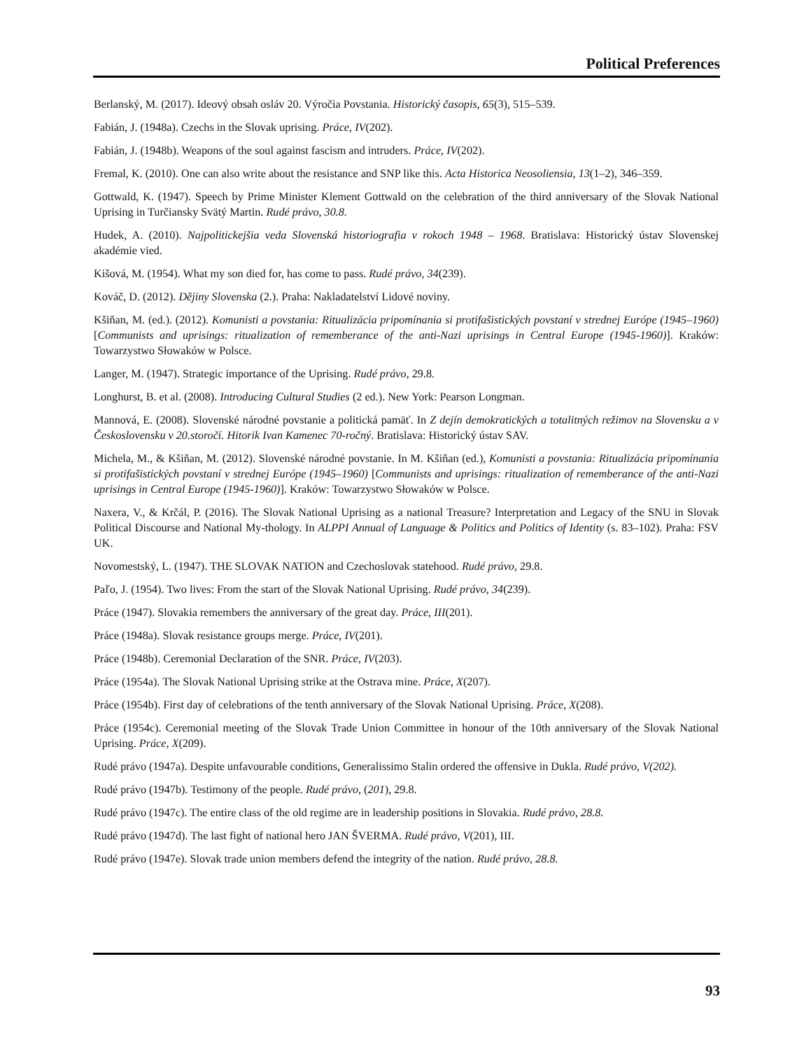Political Preferences
Berlanský, M. (2017). Ideový obsah osláv 20. Výročia Povstania. Historický časopis, 65(3), 515–539.
Fabián, J. (1948a). Czechs in the Slovak uprising. Práce, IV(202).
Fabián, J. (1948b). Weapons of the soul against fascism and intruders. Práce, IV(202).
Fremal, K. (2010). One can also write about the resistance and SNP like this. Acta Historica Neosoliensia, 13(1–2), 346–359.
Gottwald, K. (1947). Speech by Prime Minister Klement Gottwald on the celebration of the third anniversary of the Slovak National Uprising in Turčiansky Svätý Martin. Rudé právo, 30.8.
Hudek, A. (2010). Najpolitickejšia veda Slovenská historiografia v rokoch 1948 – 1968. Bratislava: Historický ústav Slovenskej akadémie vied.
Kišová, M. (1954). What my son died for, has come to pass. Rudé právo, 34(239).
Kováč, D. (2012). Dějiny Slovenska (2.). Praha: Nakladatelství Lidové noviny.
Kšiňan, M. (ed.). (2012). Komunisti a povstania: Ritualizácia pripomínania si protifašistických povstaní v strednej Európe (1945–1960) [Communists and uprisings: ritualization of rememberance of the anti-Nazi uprisings in Central Europe (1945-1960)]. Kraków: Towarzystwo Słowaków w Polsce.
Langer, M. (1947). Strategic importance of the Uprising. Rudé právo, 29.8.
Longhurst, B. et al. (2008). Introducing Cultural Studies (2 ed.). New York: Pearson Longman.
Mannová, E. (2008). Slovenské národné povstanie a politická pamäť. In Z dejín demokratických a totalitných režimov na Slovensku a v Československu v 20.storočí. Hitorik Ivan Kamenec 70-ročný. Bratislava: Historický ústav SAV.
Michela, M., & Kšiňan, M. (2012). Slovenské národné povstanie. In M. Kšiňan (ed.), Komunisti a povstania: Ritualizácia pripomínania si protifašistických povstaní v strednej Európe (1945–1960) [Communists and uprisings: ritualization of rememberance of the anti-Nazi uprisings in Central Europe (1945-1960)]. Kraków: Towarzystwo Słowaków w Polsce.
Naxera, V., & Krčál, P. (2016). The Slovak National Uprising as a national Treasure? Interpretation and Legacy of the SNU in Slovak Political Discourse and National My-thology. In ALPPI Annual of Language & Politics and Politics of Identity (s. 83–102). Praha: FSV UK.
Novomestský, L. (1947). THE SLOVAK NATION and Czechoslovak statehood. Rudé právo, 29.8.
Paľo, J. (1954). Two lives: From the start of the Slovak National Uprising. Rudé právo, 34(239).
Práce (1947). Slovakia remembers the anniversary of the great day. Práce, III(201).
Práce (1948a). Slovak resistance groups merge. Práce, IV(201).
Práce (1948b). Ceremonial Declaration of the SNR. Práce, IV(203).
Práce (1954a). The Slovak National Uprising strike at the Ostrava mine. Práce, X(207).
Práce (1954b). First day of celebrations of the tenth anniversary of the Slovak National Uprising. Práce, X(208).
Práce (1954c). Ceremonial meeting of the Slovak Trade Union Committee in honour of the 10th anniversary of the Slovak National Uprising. Práce, X(209).
Rudé právo (1947a). Despite unfavourable conditions, Generalissimo Stalin ordered the offensive in Dukla. Rudé právo, V(202).
Rudé právo (1947b). Testimony of the people. Rudé právo, (201), 29.8.
Rudé právo (1947c). The entire class of the old regime are in leadership positions in Slovakia. Rudé právo, 28.8.
Rudé právo (1947d). The last fight of national hero JAN ŠVERMA. Rudé právo, V(201), III.
Rudé právo (1947e). Slovak trade union members defend the integrity of the nation. Rudé právo, 28.8.
93